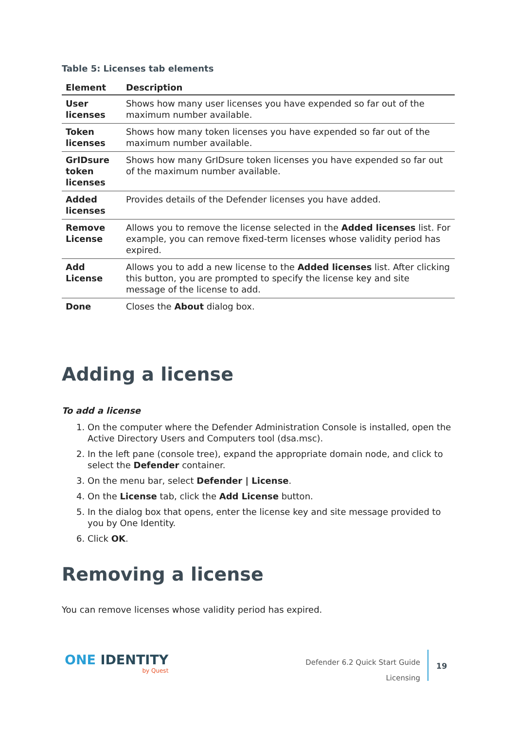Table 5: Licenses tab elements
| Element | Description |
| --- | --- |
| User licenses | Shows how many user licenses you have expended so far out of the maximum number available. |
| Token licenses | Shows how many token licenses you have expended so far out of the maximum number available. |
| GrIDsure token licenses | Shows how many GrIDsure token licenses you have expended so far out of the maximum number available. |
| Added licenses | Provides details of the Defender licenses you have added. |
| Remove License | Allows you to remove the license selected in the Added licenses list. For example, you can remove fixed-term licenses whose validity period has expired. |
| Add License | Allows you to add a new license to the Added licenses list. After clicking this button, you are prompted to specify the license key and site message of the license to add. |
| Done | Closes the About dialog box. |
Adding a license
To add a license
1. On the computer where the Defender Administration Console is installed, open the Active Directory Users and Computers tool (dsa.msc).
2. In the left pane (console tree), expand the appropriate domain node, and click to select the Defender container.
3. On the menu bar, select Defender | License.
4. On the License tab, click the Add License button.
5. In the dialog box that opens, enter the license key and site message provided to you by One Identity.
6. Click OK.
Removing a license
You can remove licenses whose validity period has expired.
ONE IDENTITY
by Quest
Defender 6.2 Quick Start Guide
Licensing
19